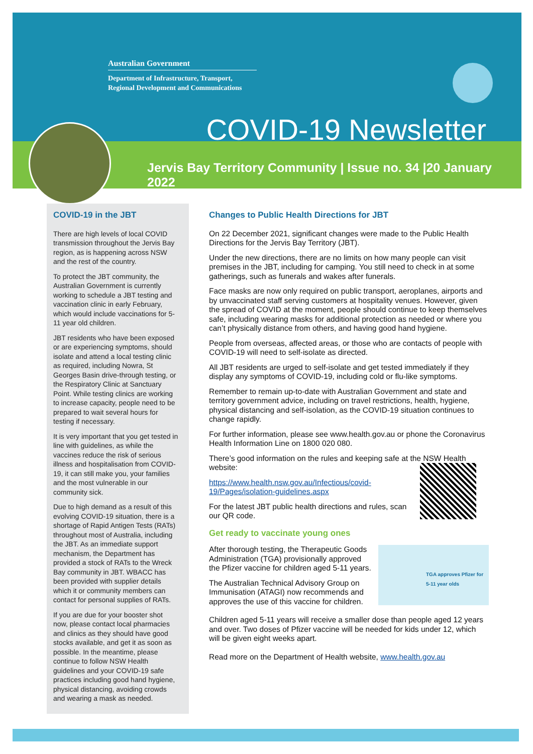Australian Government
Department of Infrastructure, Transport,
Regional Development and Communications
COVID-19 Newsletter
Jervis Bay Territory Community | Issue no. 34 |20 January 2022
COVID-19 in the JBT
There are high levels of local COVID transmission throughout the Jervis Bay region, as is happening across NSW and the rest of the country.
To protect the JBT community, the Australian Government is currently working to schedule a JBT testing and vaccination clinic in early February, which would include vaccinations for 5-11 year old children.
JBT residents who have been exposed or are experiencing symptoms, should isolate and attend a local testing clinic as required, including Nowra, St Georges Basin drive-through testing, or the Respiratory Clinic at Sanctuary Point. While testing clinics are working to increase capacity, people need to be prepared to wait several hours for testing if necessary.
It is very important that you get tested in line with guidelines, as while the vaccines reduce the risk of serious illness and hospitalisation from COVID-19, it can still make you, your families and the most vulnerable in our community sick.
Due to high demand as a result of this evolving COVID-19 situation, there is a shortage of Rapid Antigen Tests (RATs) throughout most of Australia, including the JBT. As an immediate support mechanism, the Department has provided a stock of RATs to the Wreck Bay community in JBT. WBACC has been provided with supplier details which it or community members can contact for personal supplies of RATs.
If you are due for your booster shot now, please contact local pharmacies and clinics as they should have good stocks available, and get it as soon as possible. In the meantime, please continue to follow NSW Health guidelines and your COVID-19 safe practices including good hand hygiene, physical distancing, avoiding crowds and wearing a mask as needed.
Changes to Public Health Directions for JBT
On 22 December 2021, significant changes were made to the Public Health Directions for the Jervis Bay Territory (JBT).
Under the new directions, there are no limits on how many people can visit premises in the JBT, including for camping. You still need to check in at some gatherings, such as funerals and wakes after funerals.
Face masks are now only required on public transport, aeroplanes, airports and by unvaccinated staff serving customers at hospitality venues. However, given the spread of COVID at the moment, people should continue to keep themselves safe, including wearing masks for additional protection as needed or where you can’t physically distance from others, and having good hand hygiene.
People from overseas, affected areas, or those who are contacts of people with COVID-19 will need to self-isolate as directed.
All JBT residents are urged to self-isolate and get tested immediately if they display any symptoms of COVID-19, including cold or flu-like symptoms.
Remember to remain up-to-date with Australian Government and state and territory government advice, including on travel restrictions, health, hygiene, physical distancing and self-isolation, as the COVID-19 situation continues to change rapidly.
For further information, please see www.health.gov.au or phone the Coronavirus Health Information Line on 1800 020 080.
There’s good information on the rules and keeping safe at the NSW Health website:
https://www.health.nsw.gov.au/Infectious/covid-19/Pages/isolation-guidelines.aspx
For the latest JBT public health directions and rules, scan our QR code.
Get ready to vaccinate young ones
TGA approves Pfizer for 5-11 year olds
After thorough testing, the Therapeutic Goods Administration (TGA) provisionally approved the Pfizer vaccine for children aged 5-11 years.
The Australian Technical Advisory Group on Immunisation (ATAGI) now recommends and approves the use of this vaccine for children.
Children aged 5-11 years will receive a smaller dose than people aged 12 years and over. Two doses of Pfizer vaccine will be needed for kids under 12, which will be given eight weeks apart.
Read more on the Department of Health website, www.health.gov.au